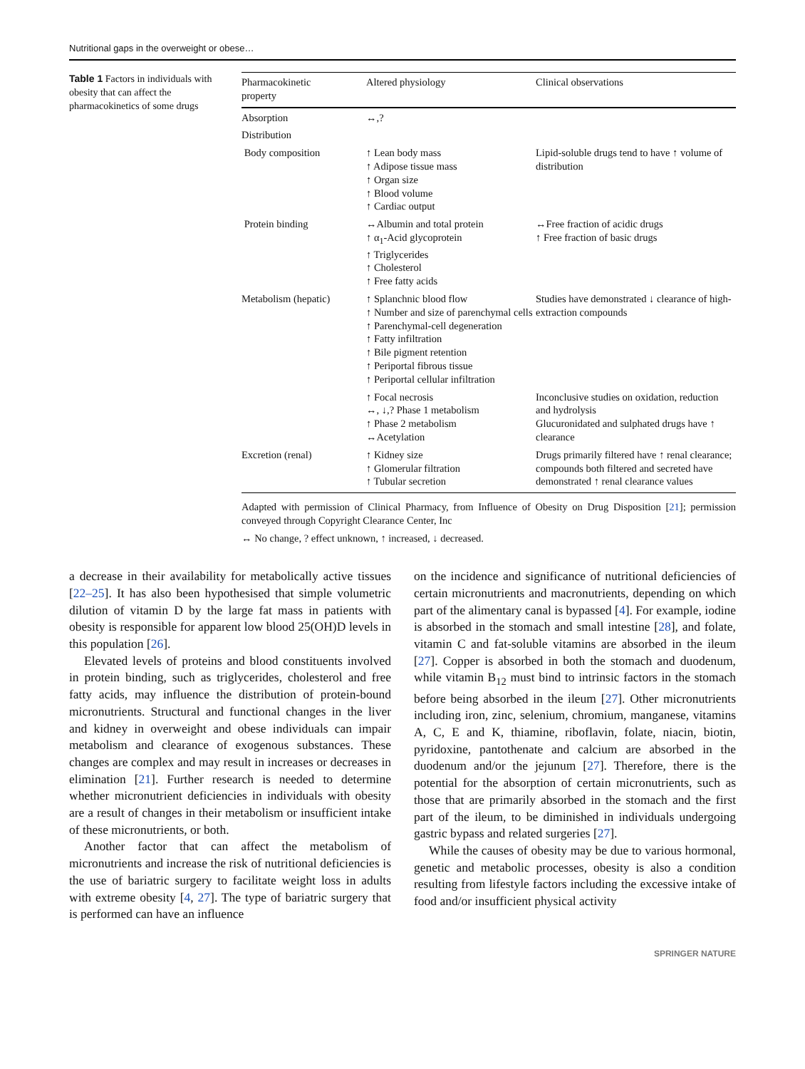Nutritional gaps in the overweight or obese…
Table 1 Factors in individuals with obesity that can affect the pharmacokinetics of some drugs
| Pharmacokinetic property | Altered physiology | Clinical observations |
| --- | --- | --- |
| Absorption | ↔,? | |
| Distribution | | |
| Body composition | ↑ Lean body mass ↑ Adipose tissue mass ↑ Organ size ↑ Blood volume ↑ Cardiac output | Lipid-soluble drugs tend to have ↑ volume of distribution |
| Protein binding | ↔Albumin and total protein ↑ α<sub>1</sub>-Acid glycoprotein ↑ Triglycerides ↑ Cholesterol ↑ Free fatty acids | ↔Free fraction of acidic drugs ↑ Free fraction of basic drugs |
| Metabolism (hepatic) | ↑ Splanchnic blood flow ↑ Number and size of parenchymal cells ↑ Parenchymal-cell degeneration ↑ Fatty infiltration ↑ Bile pigment retention ↑ Periportal fibrous tissue ↑ Periportal cellular infiltration | Studies have demonstrated ↓ clearance of high-extraction compounds |
| | ↑ Focal necrosis ↔, ↓,? Phase 1 metabolism ↑ Phase 2 metabolism ↔Acetylation | Inconclusive studies on oxidation, reduction and hydrolysis Glucuronidated and sulphated drugs have ↑ clearance |
| Excretion (renal) | ↑ Kidney size ↑ Glomerular filtration ↑ Tubular secretion | Drugs primarily filtered have ↑ renal clearance; compounds both filtered and secreted have demonstrated ↑ renal clearance values |
Adapted with permission of Clinical Pharmacy, from Influence of Obesity on Drug Disposition [21]; permission conveyed through Copyright Clearance Center, Inc
↔ No change, ? effect unknown, ↑ increased, ↓ decreased.
a decrease in their availability for metabolically active tissues [22–25]. It has also been hypothesised that simple volumetric dilution of vitamin D by the large fat mass in patients with obesity is responsible for apparent low blood 25(OH)D levels in this population [26].
Elevated levels of proteins and blood constituents involved in protein binding, such as triglycerides, cholesterol and free fatty acids, may influence the distribution of protein-bound micronutrients. Structural and functional changes in the liver and kidney in overweight and obese individuals can impair metabolism and clearance of exogenous substances. These changes are complex and may result in increases or decreases in elimination [21]. Further research is needed to determine whether micronutrient deficiencies in individuals with obesity are a result of changes in their metabolism or insufficient intake of these micronutrients, or both.
Another factor that can affect the metabolism of micronutrients and increase the risk of nutritional deficiencies is the use of bariatric surgery to facilitate weight loss in adults with extreme obesity [4, 27]. The type of bariatric surgery that is performed can have an influence
on the incidence and significance of nutritional deficiencies of certain micronutrients and macronutrients, depending on which part of the alimentary canal is bypassed [4]. For example, iodine is absorbed in the stomach and small intestine [28], and folate, vitamin C and fat-soluble vitamins are absorbed in the ileum [27]. Copper is absorbed in both the stomach and duodenum, while vitamin B<sub>12</sub> must bind to intrinsic factors in the stomach before being absorbed in the ileum [27]. Other micronutrients including iron, zinc, selenium, chromium, manganese, vitamins A, C, E and K, thiamine, riboflavin, folate, niacin, biotin, pyridoxine, pantothenate and calcium are absorbed in the duodenum and/or the jejunum [27]. Therefore, there is the potential for the absorption of certain micronutrients, such as those that are primarily absorbed in the stomach and the first part of the ileum, to be diminished in individuals undergoing gastric bypass and related surgeries [27].
While the causes of obesity may be due to various hormonal, genetic and metabolic processes, obesity is also a condition resulting from lifestyle factors including the excessive intake of food and/or insufficient physical activity
SPRINGER NATURE